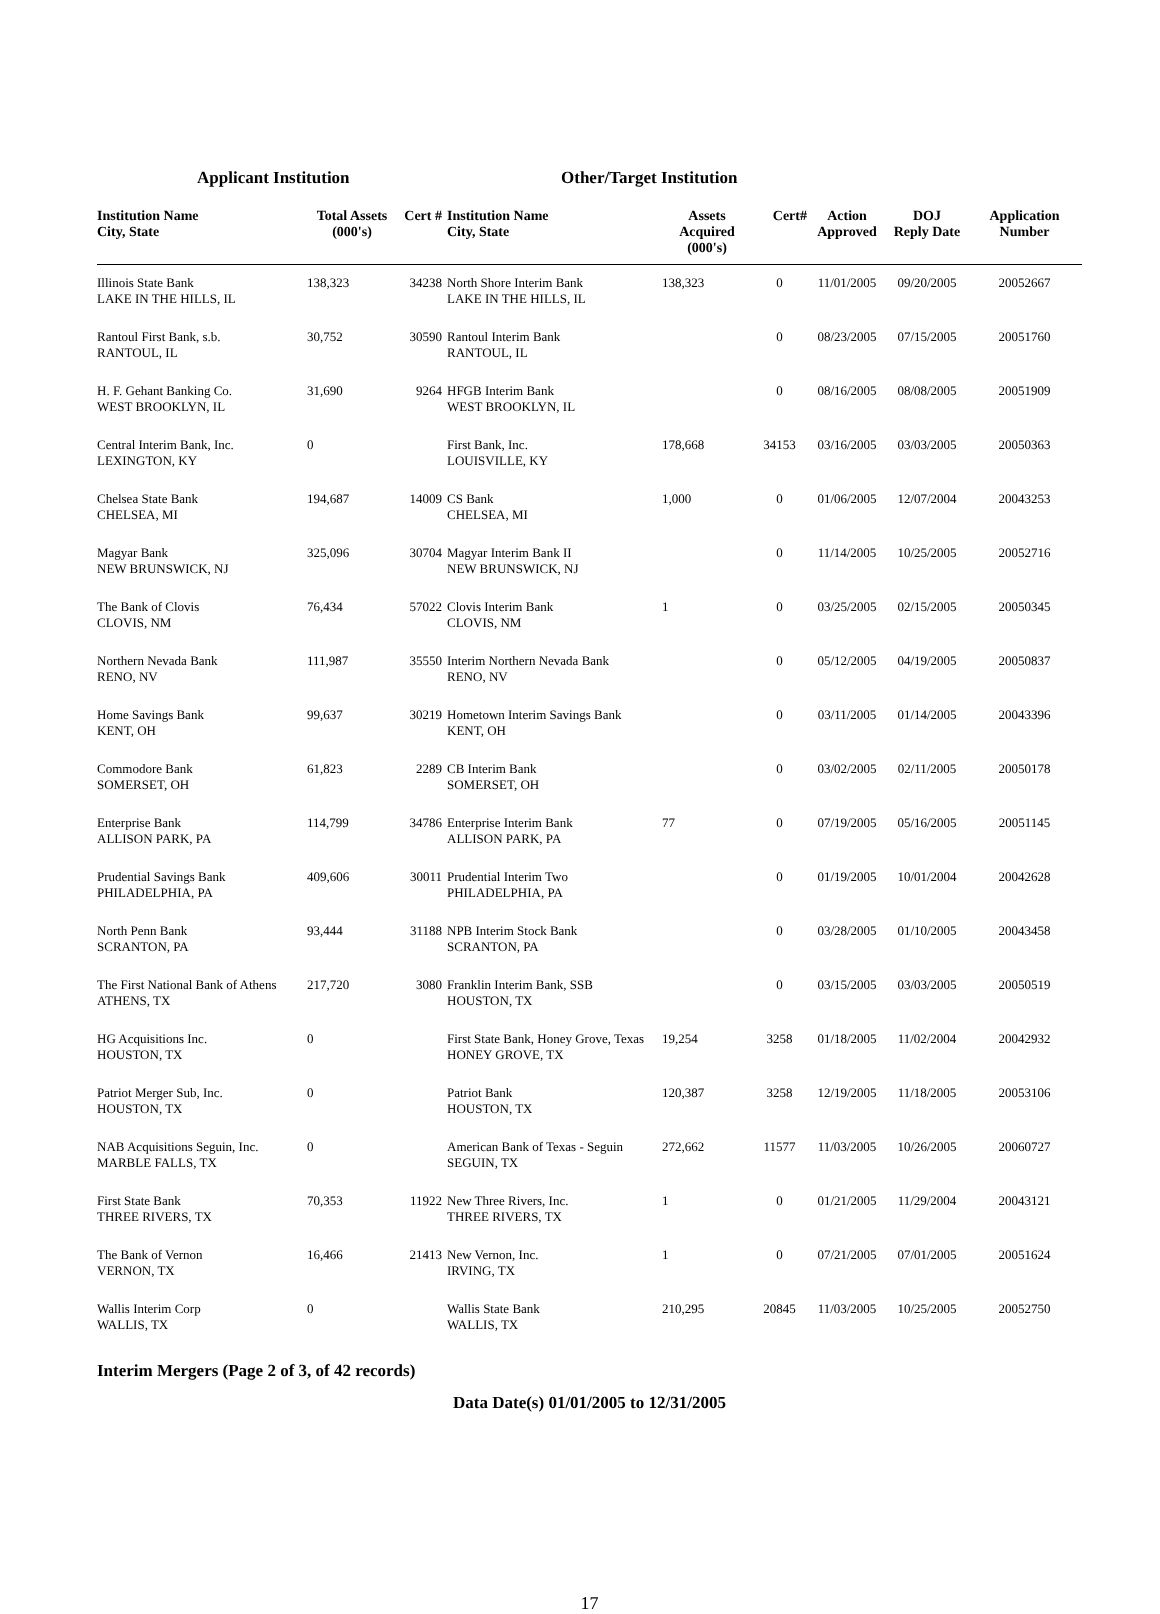Applicant Institution Other/Target Institution
| Institution Name City, State | Total Assets (000's) | Cert # | Institution Name City, State | Assets Acquired (000's) | Cert# | Action Approved | DOJ Reply Date | Application Number |
| --- | --- | --- | --- | --- | --- | --- | --- | --- |
| Illinois State Bank LAKE IN THE HILLS, IL | 138,323 | 34238 | North Shore Interim Bank LAKE IN THE HILLS, IL | 138,323 | 0 | 11/01/2005 | 09/20/2005 | 20052667 |
| Rantoul First Bank, s.b. RANTOUL, IL | 30,752 | 30590 | Rantoul Interim Bank RANTOUL, IL | | 0 | 08/23/2005 | 07/15/2005 | 20051760 |
| H. F. Gehant Banking Co. WEST BROOKLYN, IL | 31,690 | 9264 | HFGB Interim Bank WEST BROOKLYN, IL | | 0 | 08/16/2005 | 08/08/2005 | 20051909 |
| Central Interim Bank, Inc. LEXINGTON, KY | 0 | | First Bank, Inc. LOUISVILLE, KY | 178,668 | 34153 | 03/16/2005 | 03/03/2005 | 20050363 |
| Chelsea State Bank CHELSEA, MI | 194,687 | 14009 | CS Bank CHELSEA, MI | 1,000 | 0 | 01/06/2005 | 12/07/2004 | 20043253 |
| Magyar Bank NEW BRUNSWICK, NJ | 325,096 | 30704 | Magyar Interim Bank II NEW BRUNSWICK, NJ | | 0 | 11/14/2005 | 10/25/2005 | 20052716 |
| The Bank of Clovis CLOVIS, NM | 76,434 | 57022 | Clovis Interim Bank CLOVIS, NM | 1 | 0 | 03/25/2005 | 02/15/2005 | 20050345 |
| Northern Nevada Bank RENO, NV | 111,987 | 35550 | Interim Northern Nevada Bank RENO, NV | | 0 | 05/12/2005 | 04/19/2005 | 20050837 |
| Home Savings Bank KENT, OH | 99,637 | 30219 | Hometown Interim Savings Bank KENT, OH | | 0 | 03/11/2005 | 01/14/2005 | 20043396 |
| Commodore Bank SOMERSET, OH | 61,823 | 2289 | CB Interim Bank SOMERSET, OH | | 0 | 03/02/2005 | 02/11/2005 | 20050178 |
| Enterprise Bank ALLISON PARK, PA | 114,799 | 34786 | Enterprise Interim Bank ALLISON PARK, PA | 77 | 0 | 07/19/2005 | 05/16/2005 | 20051145 |
| Prudential Savings Bank PHILADELPHIA, PA | 409,606 | 30011 | Prudential Interim Two PHILADELPHIA, PA | | 0 | 01/19/2005 | 10/01/2004 | 20042628 |
| North Penn Bank SCRANTON, PA | 93,444 | 31188 | NPB Interim Stock Bank SCRANTON, PA | | 0 | 03/28/2005 | 01/10/2005 | 20043458 |
| The First National Bank of Athens ATHENS, TX | 217,720 | 3080 | Franklin Interim Bank, SSB HOUSTON, TX | | 0 | 03/15/2005 | 03/03/2005 | 20050519 |
| HG Acquisitions Inc. HOUSTON, TX | 0 | | First State Bank, Honey Grove, Texas HONEY GROVE, TX | 19,254 | 3258 | 01/18/2005 | 11/02/2004 | 20042932 |
| Patriot Merger Sub, Inc. HOUSTON, TX | 0 | | Patriot Bank HOUSTON, TX | 120,387 | 3258 | 12/19/2005 | 11/18/2005 | 20053106 |
| NAB Acquisitions Seguin, Inc. MARBLE FALLS, TX | 0 | | American Bank of Texas - Seguin SEGUIN, TX | 272,662 | 11577 | 11/03/2005 | 10/26/2005 | 20060727 |
| First State Bank THREE RIVERS, TX | 70,353 | 11922 | New Three Rivers, Inc. THREE RIVERS, TX | 1 | 0 | 01/21/2005 | 11/29/2004 | 20043121 |
| The Bank of Vernon VERNON, TX | 16,466 | 21413 | New Vernon, Inc. IRVING, TX | 1 | 0 | 07/21/2005 | 07/01/2005 | 20051624 |
| Wallis Interim Corp WALLIS, TX | 0 | | Wallis State Bank WALLIS, TX | 210,295 | 20845 | 11/03/2005 | 10/25/2005 | 20052750 |
Interim Mergers (Page 2 of 3, of 42 records)
Data Date(s) 01/01/2005 to 12/31/2005
17